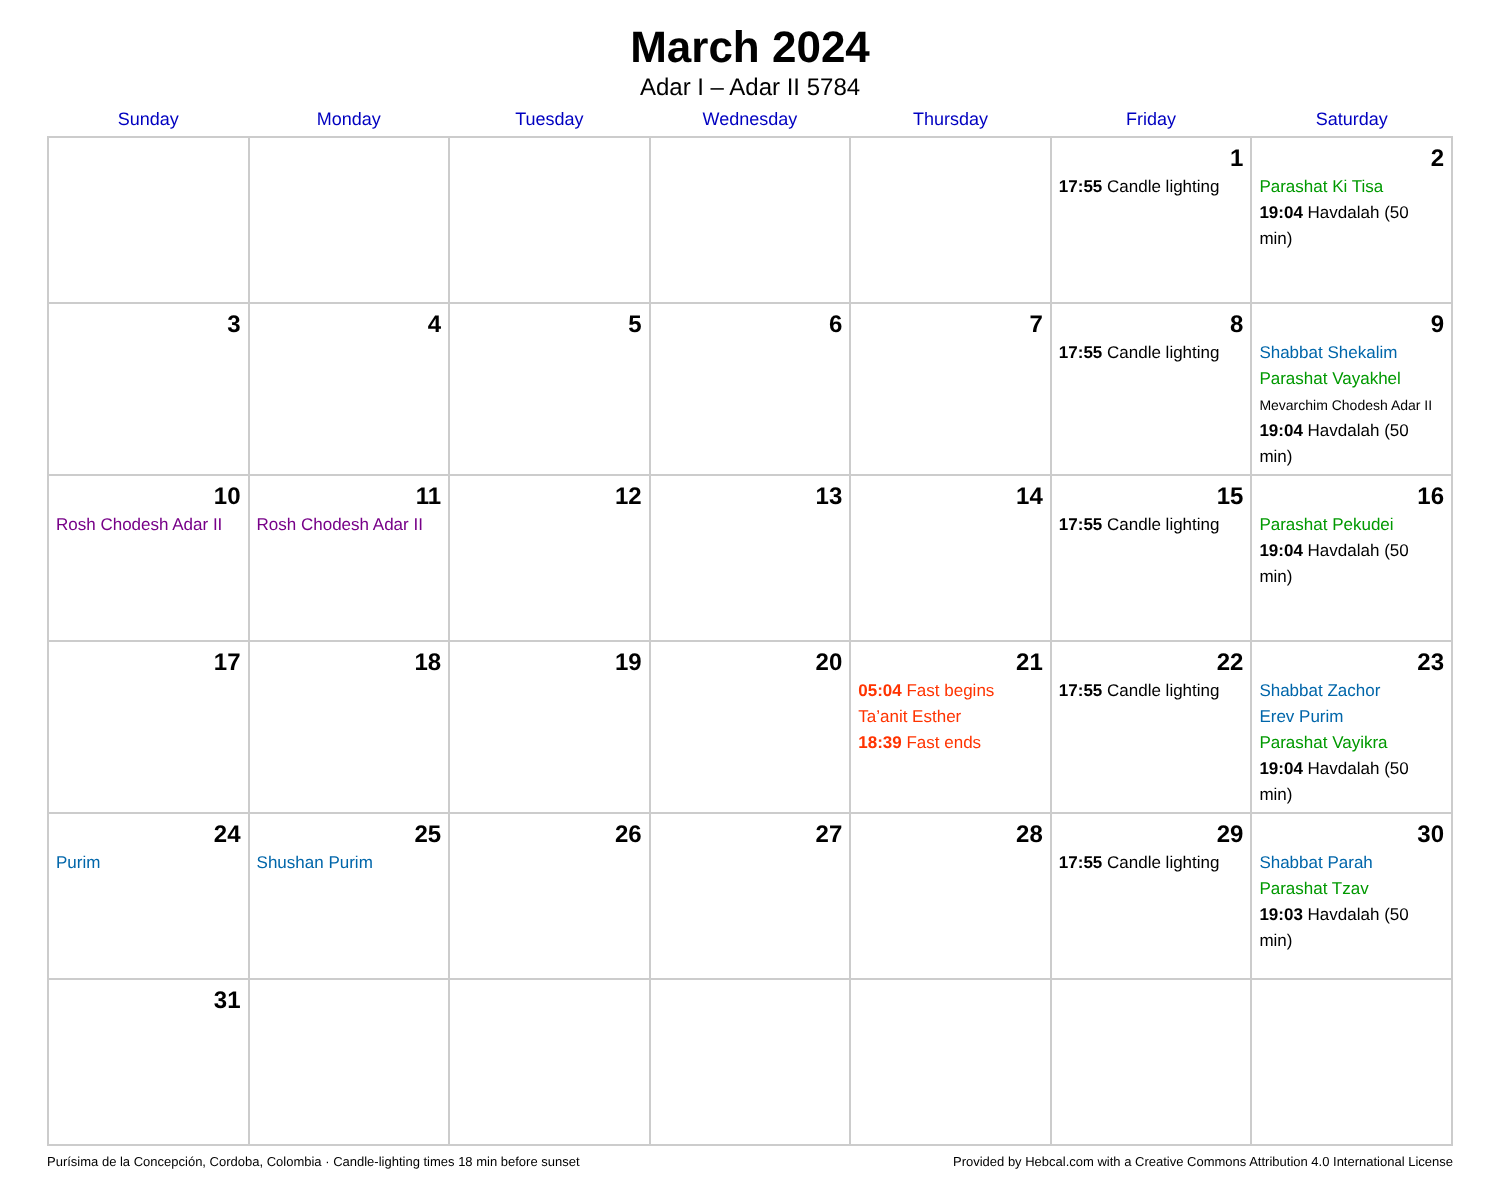March 2024
Adar I – Adar II 5784
| Sunday | Monday | Tuesday | Wednesday | Thursday | Friday | Saturday |
| --- | --- | --- | --- | --- | --- | --- |
| | | | | | 1 17:55 Candle lighting | 2 Parashat Ki Tisa 19:04 Havdalah (50 min) |
| 3 | 4 | 5 | 6 | 7 | 8 17:55 Candle lighting | 9 Shabbat Shekalim Parashat Vayakhel Mevarchim Chodesh Adar II 19:04 Havdalah (50 min) |
| 10 Rosh Chodesh Adar II | 11 Rosh Chodesh Adar II | 12 | 13 | 14 | 15 17:55 Candle lighting | 16 Parashat Pekudei 19:04 Havdalah (50 min) |
| 17 | 18 | 19 | 20 | 21 05:04 Fast begins Ta’anit Esther 18:39 Fast ends | 22 17:55 Candle lighting | 23 Shabbat Zachor Erev Purim Parashat Vayikra 19:04 Havdalah (50 min) |
| 24 Purim | 25 Shushan Purim | 26 | 27 | 28 | 29 17:55 Candle lighting | 30 Shabbat Parah Parashat Tzav 19:03 Havdalah (50 min) |
| 31 | | | | | | |
Purísima de la Concepción, Cordoba, Colombia · Candle-lighting times 18 min before sunset Provided by Hebcal.com with a Creative Commons Attribution 4.0 International License